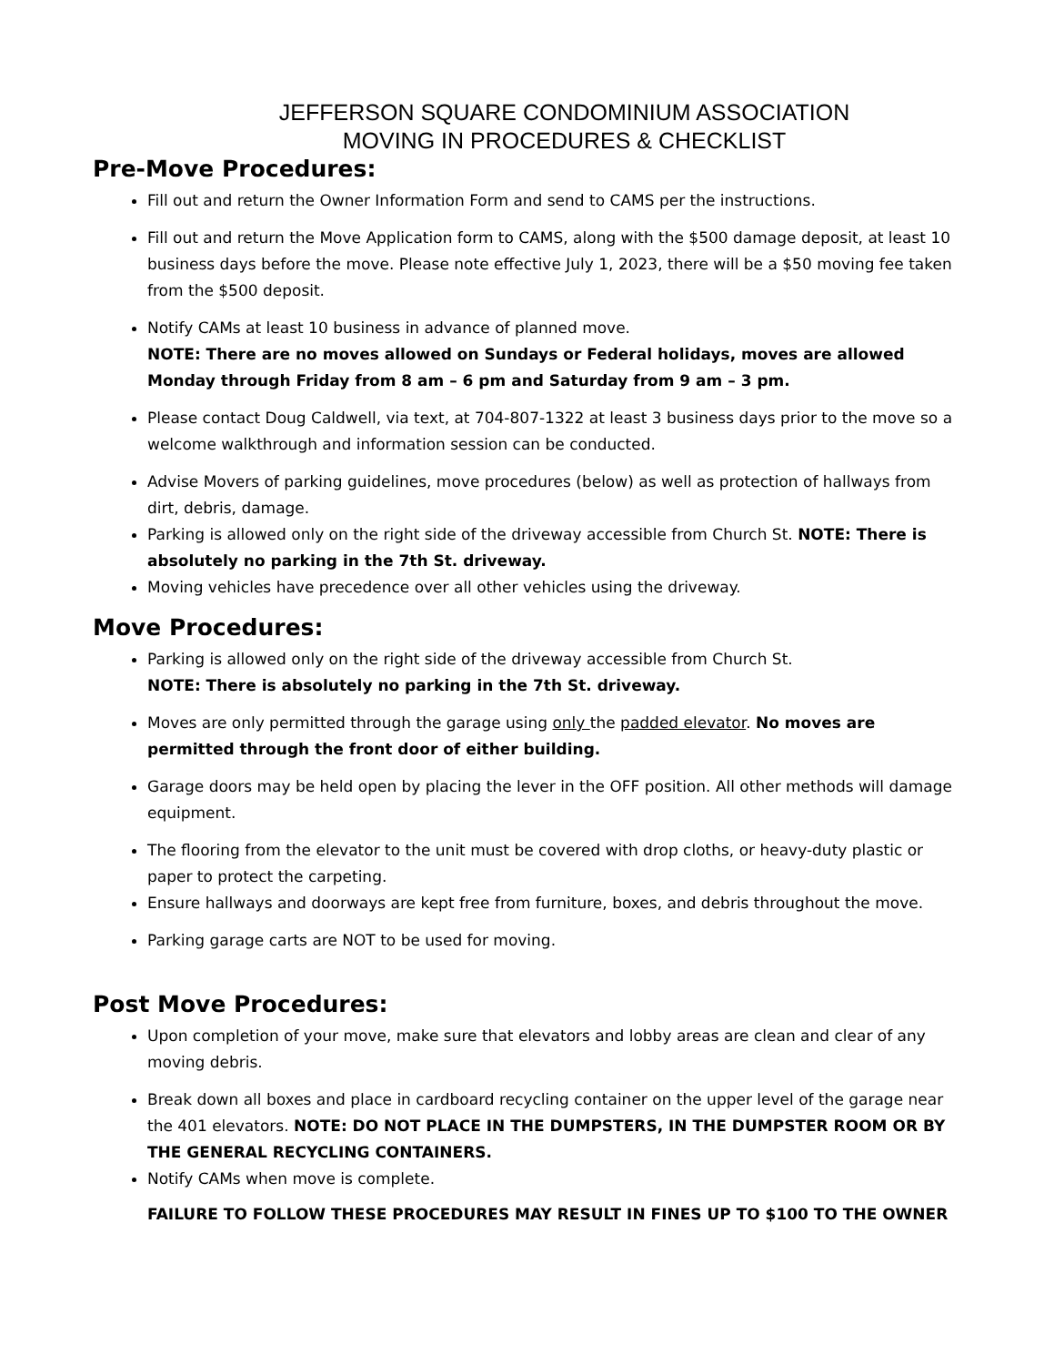JEFFERSON SQUARE CONDOMINIUM ASSOCIATION
MOVING IN PROCEDURES & CHECKLIST
Pre-Move Procedures:
Fill out and return the Owner Information Form and send to CAMS per the instructions.
Fill out and return the Move Application form to CAMS, along with the $500 damage deposit, at least 10 business days before the move. Please note effective July 1, 2023, there will be a $50 moving fee taken from the $500 deposit.
Notify CAMs at least 10 business in advance of planned move.
NOTE: There are no moves allowed on Sundays or Federal holidays, moves are allowed Monday through Friday from 8 am – 6 pm and Saturday from 9 am – 3 pm.
Please contact Doug Caldwell, via text, at 704-807-1322 at least 3 business days prior to the move so a welcome walkthrough and information session can be conducted.
Advise Movers of parking guidelines, move procedures (below) as well as protection of hallways from dirt, debris, damage.
Parking is allowed only on the right side of the driveway accessible from Church St. NOTE: There is absolutely no parking in the 7th St. driveway.
Moving vehicles have precedence over all other vehicles using the driveway.
Move Procedures:
Parking is allowed only on the right side of the driveway accessible from Church St.
NOTE: There is absolutely no parking in the 7th St. driveway.
Moves are only permitted through the garage using only the padded elevator. No moves are permitted through the front door of either building.
Garage doors may be held open by placing the lever in the OFF position. All other methods will damage equipment.
The flooring from the elevator to the unit must be covered with drop cloths, or heavy-duty plastic or paper to protect the carpeting.
Ensure hallways and doorways are kept free from furniture, boxes, and debris throughout the move.
Parking garage carts are NOT to be used for moving.
Post Move Procedures:
Upon completion of your move, make sure that elevators and lobby areas are clean and clear of any moving debris.
Break down all boxes and place in cardboard recycling container on the upper level of the garage near the 401 elevators. NOTE: DO NOT PLACE IN THE DUMPSTERS, IN THE DUMPSTER ROOM OR BY THE GENERAL RECYCLING CONTAINERS.
Notify CAMs when move is complete.
FAILURE TO FOLLOW THESE PROCEDURES MAY RESULT IN FINES UP TO $100 TO THE OWNER